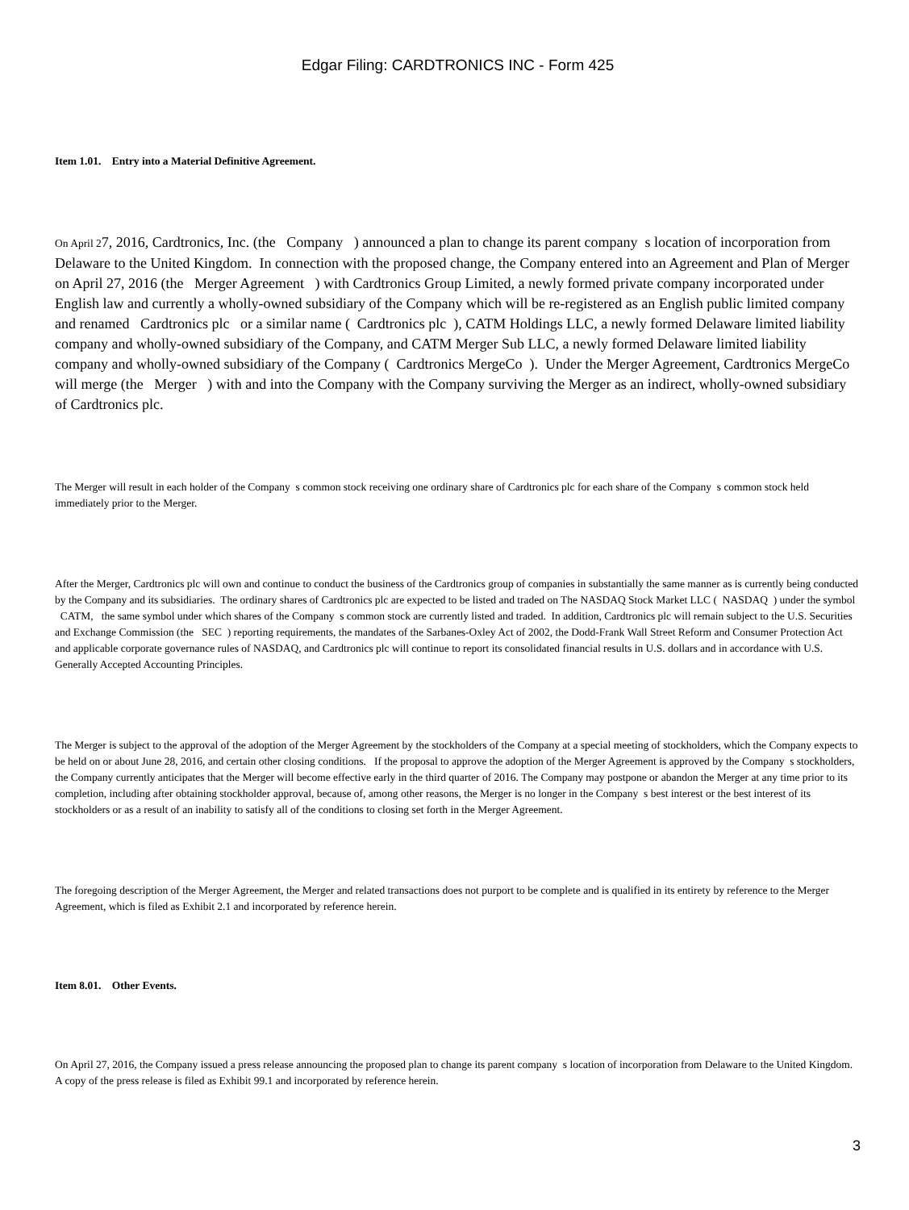Edgar Filing: CARDTRONICS INC - Form 425
Item 1.01. Entry into a Material Definitive Agreement.
On April 27, 2016, Cardtronics, Inc. (the Company ) announced a plan to change its parent company s location of incorporation from Delaware to the United Kingdom. In connection with the proposed change, the Company entered into an Agreement and Plan of Merger on April 27, 2016 (the Merger Agreement ) with Cardtronics Group Limited, a newly formed private company incorporated under English law and currently a wholly-owned subsidiary of the Company which will be re-registered as an English public limited company and renamed Cardtronics plc or a similar name ( Cardtronics plc ), CATM Holdings LLC, a newly formed Delaware limited liability company and wholly-owned subsidiary of the Company, and CATM Merger Sub LLC, a newly formed Delaware limited liability company and wholly-owned subsidiary of the Company ( Cardtronics MergeCo ). Under the Merger Agreement, Cardtronics MergeCo will merge (the Merger ) with and into the Company with the Company surviving the Merger as an indirect, wholly-owned subsidiary of Cardtronics plc.
The Merger will result in each holder of the Company s common stock receiving one ordinary share of Cardtronics plc for each share of the Company s common stock held immediately prior to the Merger.
After the Merger, Cardtronics plc will own and continue to conduct the business of the Cardtronics group of companies in substantially the same manner as is currently being conducted by the Company and its subsidiaries. The ordinary shares of Cardtronics plc are expected to be listed and traded on The NASDAQ Stock Market LLC ( NASDAQ ) under the symbol CATM, the same symbol under which shares of the Company s common stock are currently listed and traded. In addition, Cardtronics plc will remain subject to the U.S. Securities and Exchange Commission (the SEC ) reporting requirements, the mandates of the Sarbanes-Oxley Act of 2002, the Dodd-Frank Wall Street Reform and Consumer Protection Act and applicable corporate governance rules of NASDAQ, and Cardtronics plc will continue to report its consolidated financial results in U.S. dollars and in accordance with U.S. Generally Accepted Accounting Principles.
The Merger is subject to the approval of the adoption of the Merger Agreement by the stockholders of the Company at a special meeting of stockholders, which the Company expects to be held on or about June 28, 2016, and certain other closing conditions. If the proposal to approve the adoption of the Merger Agreement is approved by the Company s stockholders, the Company currently anticipates that the Merger will become effective early in the third quarter of 2016. The Company may postpone or abandon the Merger at any time prior to its completion, including after obtaining stockholder approval, because of, among other reasons, the Merger is no longer in the Company s best interest or the best interest of its stockholders or as a result of an inability to satisfy all of the conditions to closing set forth in the Merger Agreement.
The foregoing description of the Merger Agreement, the Merger and related transactions does not purport to be complete and is qualified in its entirety by reference to the Merger Agreement, which is filed as Exhibit 2.1 and incorporated by reference herein.
Item 8.01. Other Events.
On April 27, 2016, the Company issued a press release announcing the proposed plan to change its parent company s location of incorporation from Delaware to the United Kingdom. A copy of the press release is filed as Exhibit 99.1 and incorporated by reference herein.
3